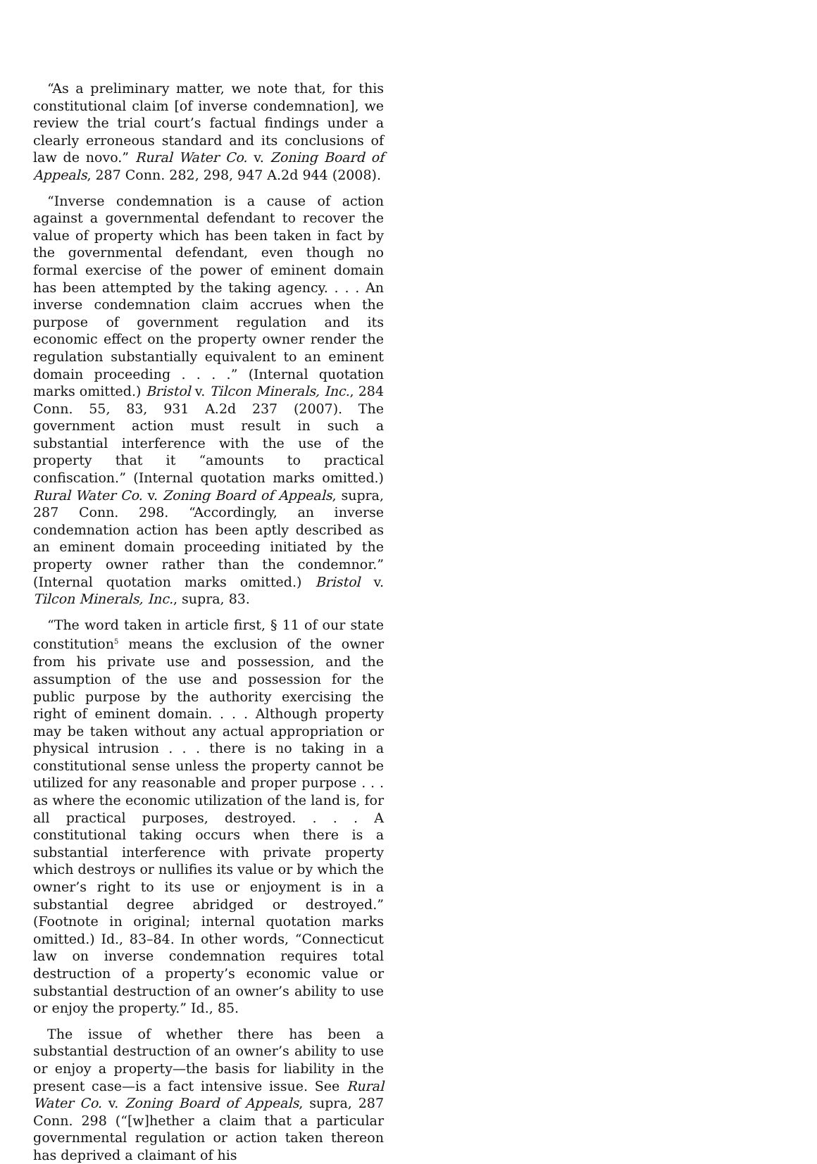“As a preliminary matter, we note that, for this constitutional claim [of inverse condemnation], we review the trial court’s factual findings under a clearly erroneous standard and its conclusions of law de novo.” Rural Water Co. v. Zoning Board of Appeals, 287 Conn. 282, 298, 947 A.2d 944 (2008).
“Inverse condemnation is a cause of action against a governmental defendant to recover the value of property which has been taken in fact by the governmental defendant, even though no formal exercise of the power of eminent domain has been attempted by the taking agency. . . . An inverse condemnation claim accrues when the purpose of government regulation and its economic effect on the property owner render the regulation substantially equivalent to an eminent domain proceeding . . . .” (Internal quotation marks omitted.) Bristol v. Tilcon Minerals, Inc., 284 Conn. 55, 83, 931 A.2d 237 (2007). The government action must result in such a substantial interference with the use of the property that it “amounts to practical confiscation.” (Internal quotation marks omitted.) Rural Water Co. v. Zoning Board of Appeals, supra, 287 Conn. 298. “Accordingly, an inverse condemnation action has been aptly described as an eminent domain proceeding initiated by the property owner rather than the condemnor.” (Internal quotation marks omitted.) Bristol v. Tilcon Minerals, Inc., supra, 83.
“The word taken in article first, § 11 of our state constitution<sup>5</sup> means the exclusion of the owner from his private use and possession, and the assumption of the use and possession for the public purpose by the authority exercising the right of eminent domain. . . . Although property may be taken without any actual appropriation or physical intrusion . . . there is no taking in a constitutional sense unless the property cannot be utilized for any reasonable and proper purpose . . . as where the economic utilization of the land is, for all practical purposes, destroyed. . . . A constitutional taking occurs when there is a substantial interference with private property which destroys or nullifies its value or by which the owner’s right to its use or enjoyment is in a substantial degree abridged or destroyed.” (Footnote in original; internal quotation marks omitted.) Id., 83–84. In other words, “Connecticut law on inverse condemnation requires total destruction of a property’s economic value or substantial destruction of an owner’s ability to use or enjoy the property.” Id., 85.
The issue of whether there has been a substantial destruction of an owner’s ability to use or enjoy a property—the basis for liability in the present case—is a fact intensive issue. See Rural Water Co. v. Zoning Board of Appeals, supra, 287 Conn. 298 (“[w]hether a claim that a particular governmental regulation or action taken thereon has deprived a claimant of his